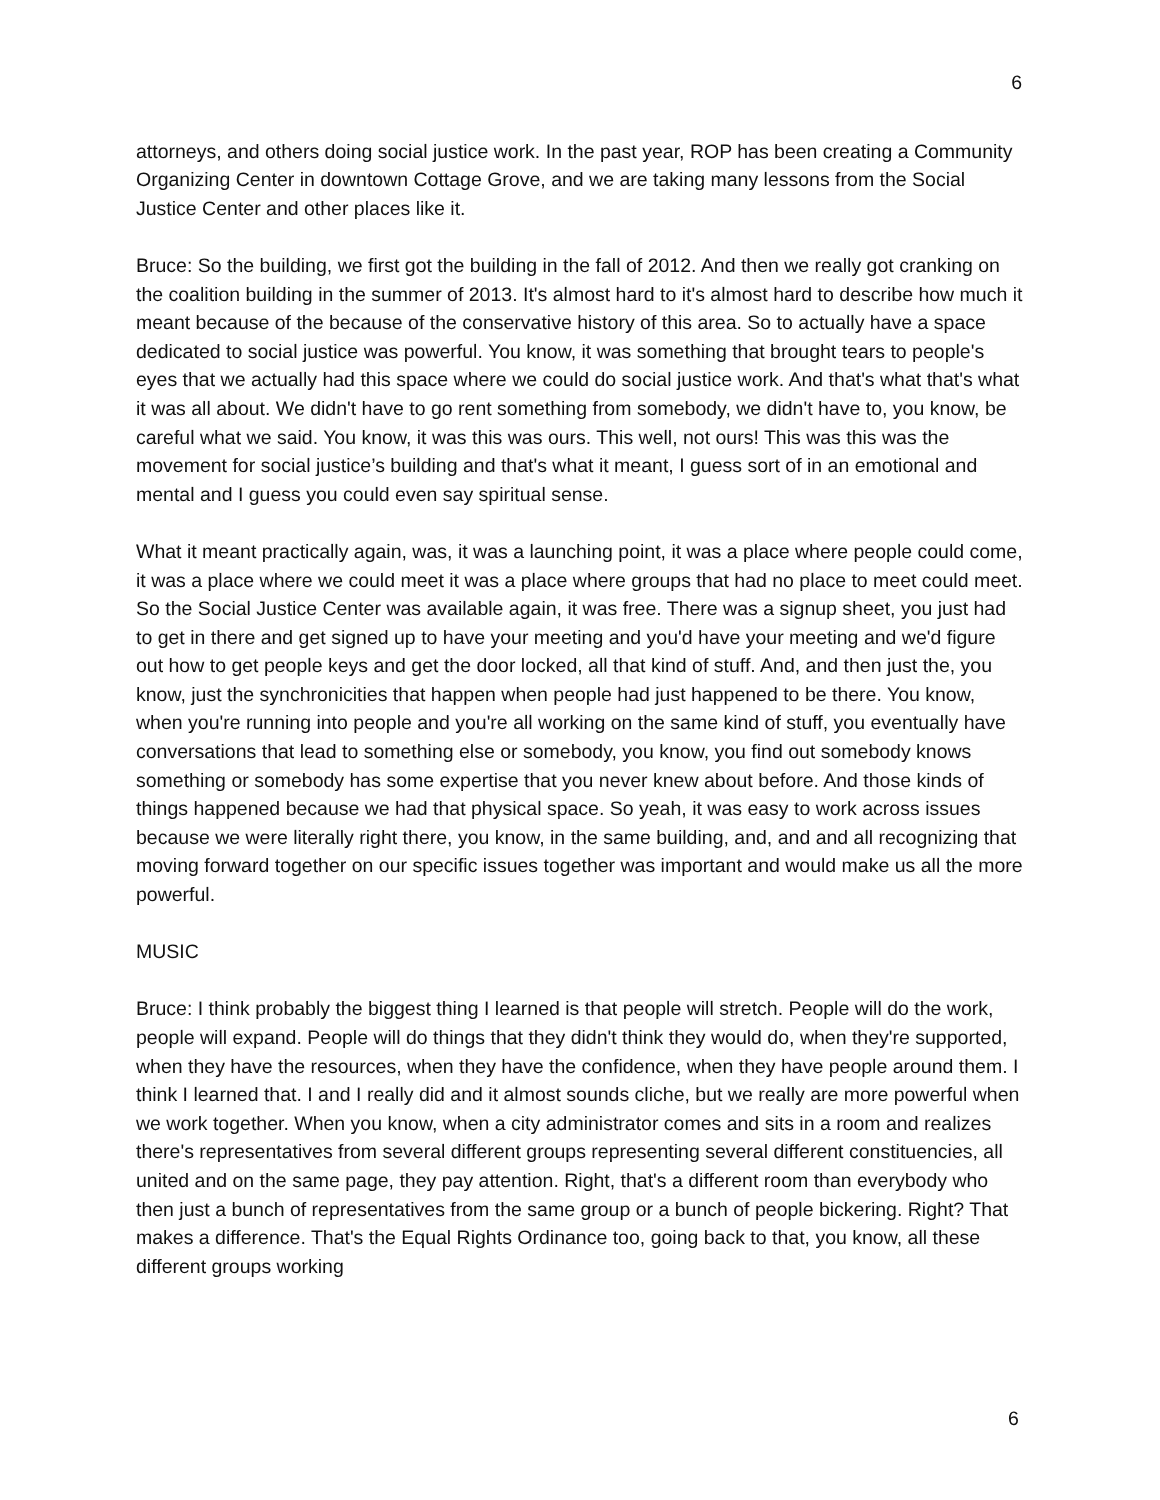6
attorneys, and others doing social justice work. In the past year, ROP has been creating a Community Organizing Center in downtown Cottage Grove, and we are taking many lessons from the Social Justice Center and other places like it.
Bruce: So the building, we first got the building in the fall of 2012. And then we really got cranking on the coalition building in the summer of 2013. It's almost hard to it's almost hard to describe how much it meant because of the because of the conservative history of this area. So to actually have a space dedicated to social justice was powerful. You know, it was something that brought tears to people's eyes that we actually had this space where we could do social justice work. And that's what that's what it was all about. We didn't have to go rent something from somebody, we didn't have to, you know, be careful what we said. You know, it was this was ours. This well, not ours! This was this was the movement for social justice’s building and that's what it meant, I guess sort of in an emotional and mental and I guess you could even say spiritual sense.
What it meant practically again, was, it was a launching point, it was a place where people could come, it was a place where we could meet it was a place where groups that had no place to meet could meet. So the Social Justice Center was available again, it was free. There was a signup sheet, you just had to get in there and get signed up to have your meeting and you'd have your meeting and we'd figure out how to get people keys and get the door locked, all that kind of stuff. And, and then just the, you know, just the synchronicities that happen when people had just happened to be there. You know, when you're running into people and you're all working on the same kind of stuff, you eventually have conversations that lead to something else or somebody, you know, you find out somebody knows something or somebody has some expertise that you never knew about before. And those kinds of things happened because we had that physical space. So yeah, it was easy to work across issues because we were literally right there, you know, in the same building, and, and and all recognizing that moving forward together on our specific issues together was important and would make us all the more powerful.
MUSIC
Bruce: I think probably the biggest thing I learned is that people will stretch. People will do the work, people will expand. People will do things that they didn't think they would do, when they're supported, when they have the resources, when they have the confidence, when they have people around them. I think I learned that. I and I really did and it almost sounds cliche, but we really are more powerful when we work together. When you know, when a city administrator comes and sits in a room and realizes there's representatives from several different groups representing several different constituencies, all united and on the same page, they pay attention. Right, that's a different room than everybody who then just a bunch of representatives from the same group or a bunch of people bickering. Right? That makes a difference. That's the Equal Rights Ordinance too, going back to that, you know, all these different groups working
6